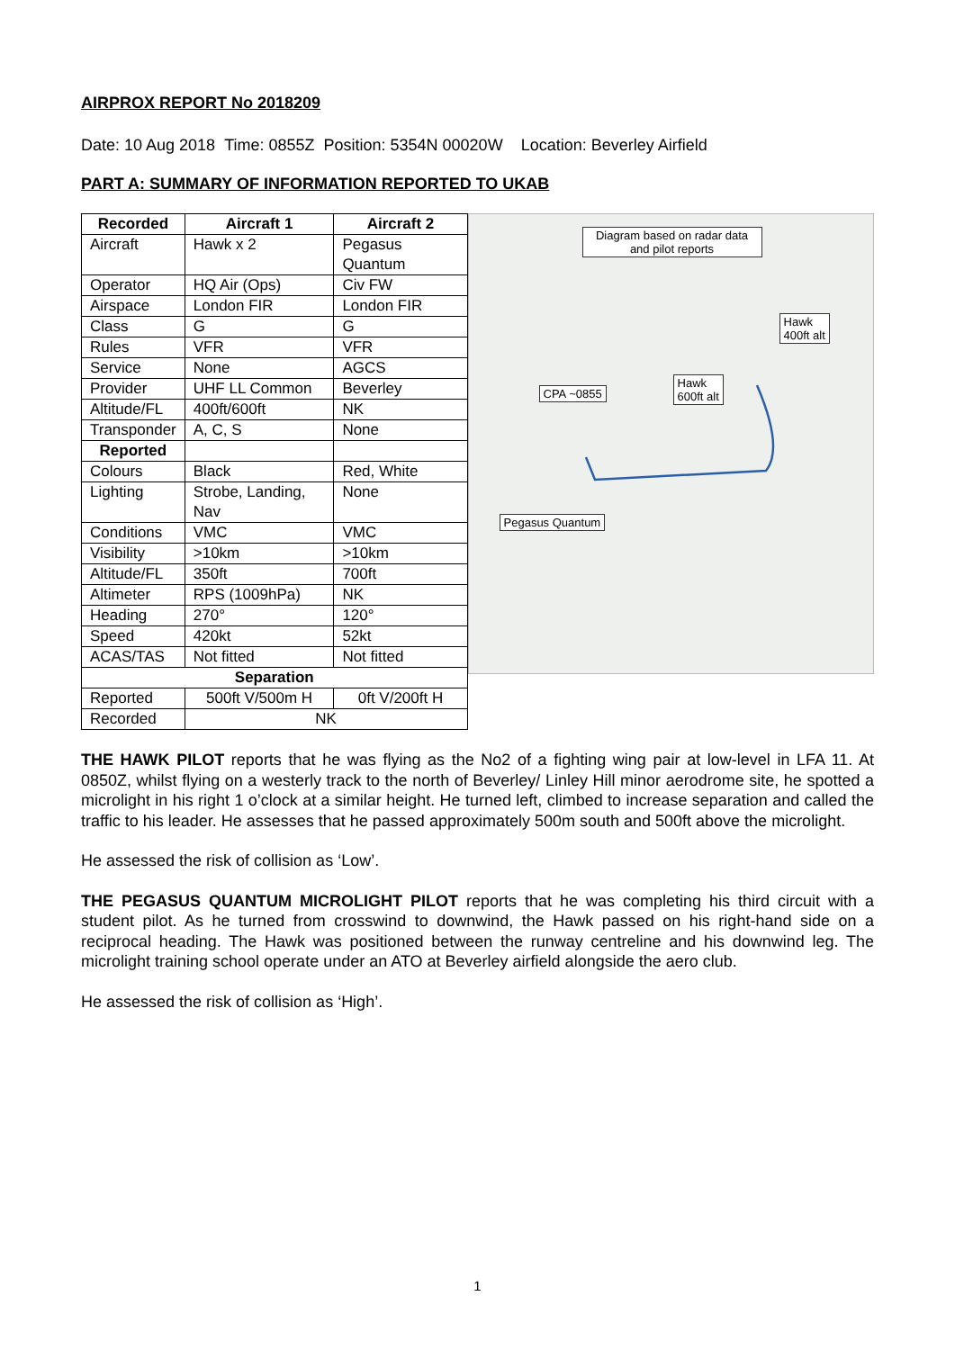AIRPROX REPORT No 2018209
Date: 10 Aug 2018 Time: 0855Z Position: 5354N 00020W Location: Beverley Airfield
PART A: SUMMARY OF INFORMATION REPORTED TO UKAB
| Recorded | Aircraft 1 | Aircraft 2 |
| --- | --- | --- |
| Aircraft | Hawk x 2 | Pegasus Quantum |
| Operator | HQ Air (Ops) | Civ FW |
| Airspace | London FIR | London FIR |
| Class | G | G |
| Rules | VFR | VFR |
| Service | None | AGCS |
| Provider | UHF LL Common | Beverley |
| Altitude/FL | 400ft/600ft | NK |
| Transponder | A, C, S | None |
| Reported | | |
| Colours | Black | Red, White |
| Lighting | Strobe, Landing, Nav | None |
| Conditions | VMC | VMC |
| Visibility | >10km | >10km |
| Altitude/FL | 350ft | 700ft |
| Altimeter | RPS (1009hPa) | NK |
| Heading | 270° | 120° |
| Speed | 420kt | 52kt |
| ACAS/TAS | Not fitted | Not fitted |
| Separation | | |
| Reported | 500ft V/500m H | 0ft V/200ft H |
| Recorded | NK | |
Diagram based on radar data and pilot reports
Hawk
400ft alt
Hawk
600ft alt
CPA ~0855
Pegasus Quantum
THE HAWK PILOT reports that he was flying as the No2 of a fighting wing pair at low-level in LFA 11. At 0850Z, whilst flying on a westerly track to the north of Beverley/ Linley Hill minor aerodrome site, he spotted a microlight in his right 1 o’clock at a similar height. He turned left, climbed to increase separation and called the traffic to his leader. He assesses that he passed approximately 500m south and 500ft above the microlight.
He assessed the risk of collision as ‘Low’.
THE PEGASUS QUANTUM MICROLIGHT PILOT reports that he was completing his third circuit with a student pilot. As he turned from crosswind to downwind, the Hawk passed on his right-hand side on a reciprocal heading. The Hawk was positioned between the runway centreline and his downwind leg. The microlight training school operate under an ATO at Beverley airfield alongside the aero club.
He assessed the risk of collision as ‘High’.
1